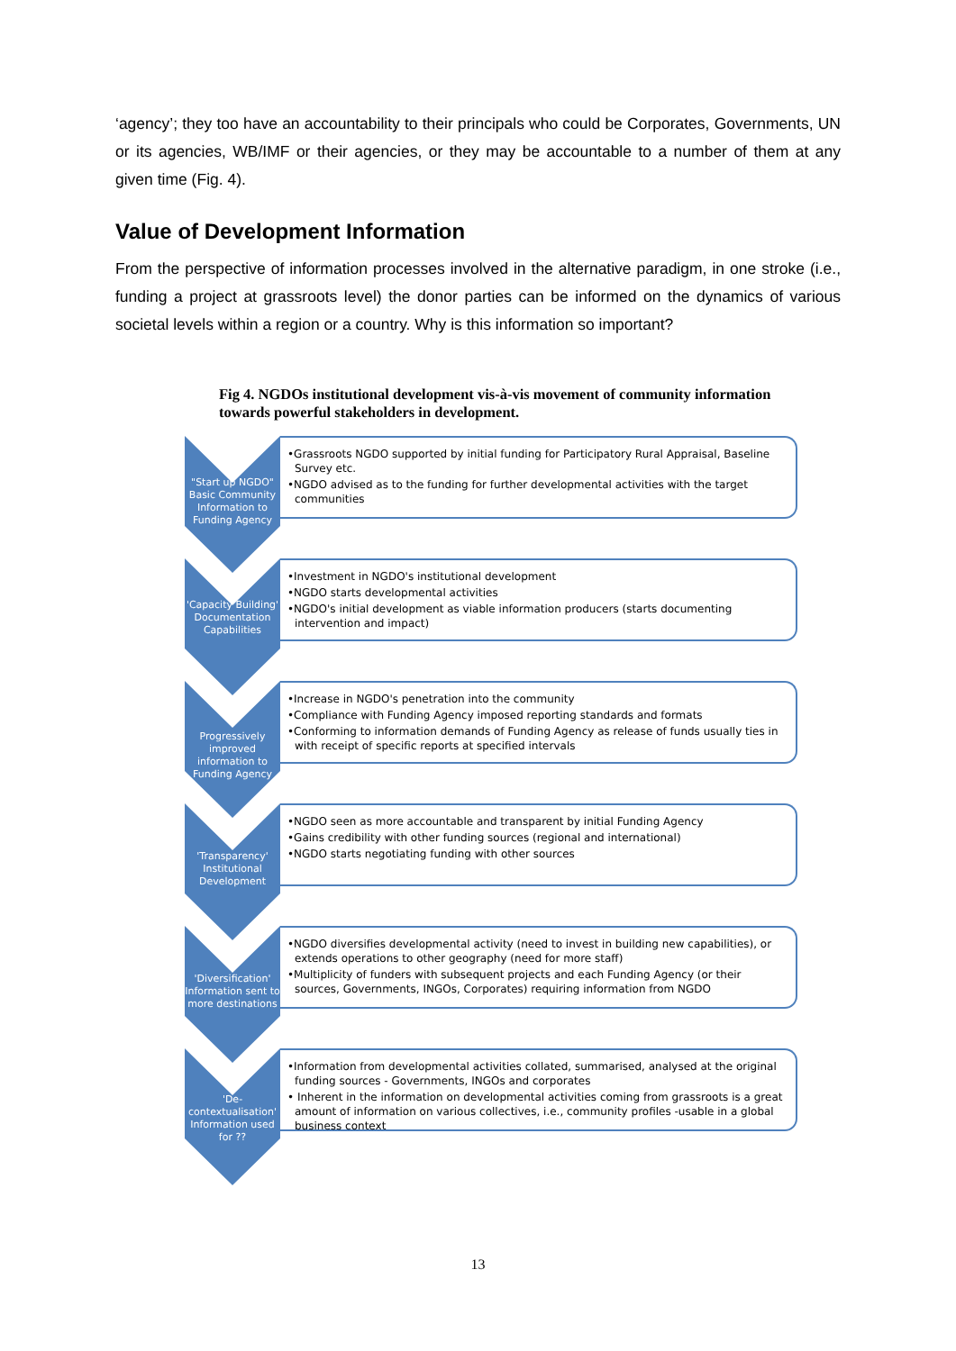‘agency’; they too have an accountability to their principals who could be Corporates, Governments, UN or its agencies, WB/IMF or their agencies, or they may be accountable to a number of them at any given time (Fig. 4).
Value of Development Information
From the perspective of information processes involved in the alternative paradigm, in one stroke (i.e., funding a project at grassroots level) the donor parties can be informed on the dynamics of various societal levels within a region or a country. Why is this information so important?
Fig 4. NGDOs institutional development vis-à-vis movement of community information towards powerful stakeholders in development.
"Start up NGDO"
Basic Community Information to Funding Agency
•Grassroots NGDO supported by initial funding for Participatory Rural Appraisal, Baseline Survey etc.
•NGDO advised as to the funding for further developmental activities with the target communities
'Capacity Building'
Documentation Capabilities
•Investment in NGDO's institutional development
•NGDO starts developmental activities
•NGDO's initial development as viable information producers (starts documenting intervention and impact)
Progressively improved information to Funding Agency
•Increase in NGDO's penetration into the community
•Compliance with Funding Agency imposed reporting standards and formats
•Conforming to information demands of Funding Agency as release of funds usually ties in with receipt of specific reports at specified intervals
'Transparency'
Institutional Development
•NGDO seen as more accountable and transparent by initial Funding Agency
•Gains credibility with other funding sources (regional and international)
•NGDO starts negotiating funding with other sources
'Diversification'
Information sent to more destinations
•NGDO diversifies developmental activity (need to invest in building new capabilities), or extends operations to other geography (need for more staff)
•Multiplicity of funders with subsequent projects and each Funding Agency (or their sources, Governments, INGOs, Corporates) requiring information from NGDO
'De-contextualisation'
Information used for ??
•Information from developmental activities collated, summarised, analysed at the original funding sources - Governments, INGOs and corporates
• Inherent in the information on developmental activities coming from grassroots is a great amount of information on various collectives, i.e., community profiles -usable in a global business context
13